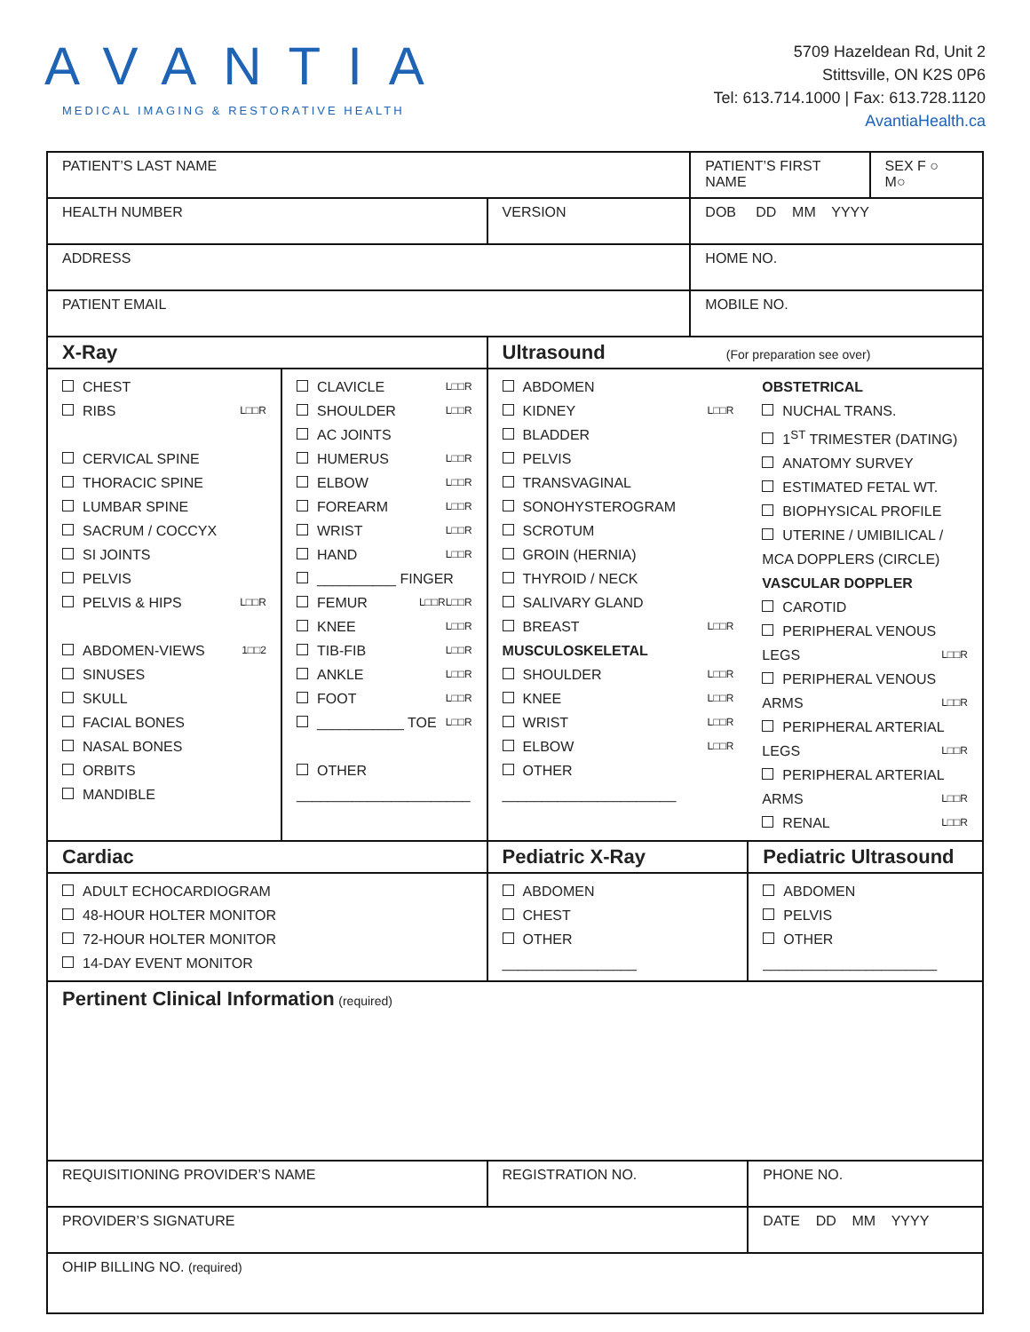AVANTIA
MEDICAL IMAGING & RESTORATIVE HEALTH
5709 Hazeldean Rd, Unit 2
Stittsville, ON K2S 0P6
Tel: 613.714.1000 | Fax: 613.728.1120
AvantiaHealth.ca
| PATIENT’S LAST NAME | | | PATIENT’S FIRST NAME | | SEX F ○ M○ |
| HEALTH NUMBER | | VERSION | DOB DD MM YYYY | | |
| ADDRESS | | | HOME NO. | | |
| PATIENT EMAIL | | | MOBILE NO. | | |
| X-Ray | | Ultrasound (For preparation see over) | | | |
| CHEST RIBS L□□R CERVICAL SPINE THORACIC SPINE LUMBAR SPINE SACRUM / COCCYX SI JOINTS PELVIS PELVIS & HIPS L□□R ABDOMEN-VIEWS 1□□2 SINUSES SKULL FACIAL BONES NASAL BONES ORBITS MANDIBLE | CLAVICLE L□□R SHOULDER L□□R AC JOINTS HUMERUS L□□R ELBOW L□□R FOREARM L□□R WRIST L□□R HAND L□□R __________ FINGER L□□R FEMUR L□□R KNEE L□□R TIB-FIB L□□R ANKLE L□□R FOOT L□□R ___________ TOE L□□R OTHER ______________________ | ABDOMEN KIDNEY L□□R BLADDER PELVIS TRANSVAGINAL SONOHYSTEROGRAM SCROTUM GROIN (HERNIA) THYROID / NECK SALIVARY GLAND BREAST L□□R MUSCULOSKELETAL SHOULDER L□□R KNEE L□□R WRIST L□□R ELBOW L□□R OTHER ______________________ | | OBSTETRICAL NUCHAL TRANS. 1<sup>ST</sup> TRIMESTER (DATING) ANATOMY SURVEY ESTIMATED FETAL WT. BIOPHYSICAL PROFILE UTERINE / UMIBILICAL / MCA DOPPLERS (CIRCLE) VASCULAR DOPPLER CAROTID PERIPHERAL VENOUS LEGS L□□R PERIPHERAL VENOUS ARMS L□□R PERIPHERAL ARTERIAL LEGS L□□R PERIPHERAL ARTERIAL ARMS L□□R RENAL L□□R | |
| Cardiac | | Pediatric X-Ray | | Pediatric Ultrasound | |
| ADULT ECHOCARDIOGRAM 48-HOUR HOLTER MONITOR 72-HOUR HOLTER MONITOR 14-DAY EVENT MONITOR | | ABDOMEN CHEST OTHER _________________ | | ABDOMEN PELVIS OTHER ______________________ | |
| Pertinent Clinical Information (required) | | | | | |
| REQUISITIONING PROVIDER’S NAME | | REGISTRATION NO. | | PHONE NO. | |
| PROVIDER’S SIGNATURE | | | | DATE DD MM YYYY | |
| OHIP BILLING NO. (required) | | | | | |